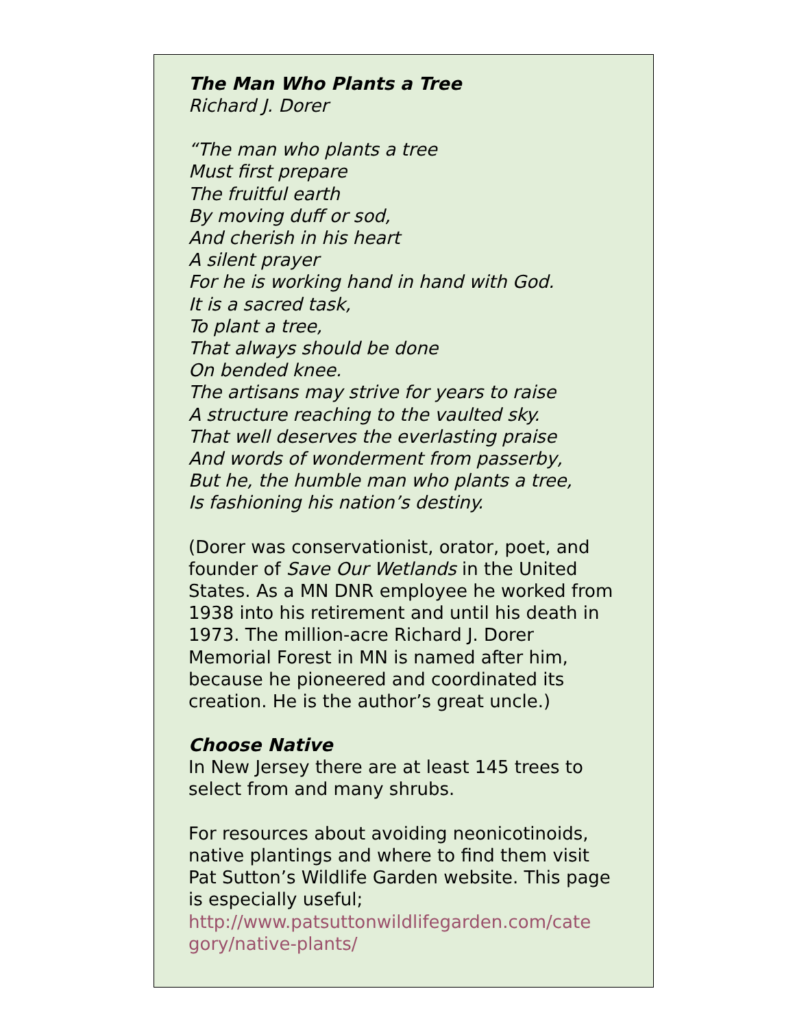The Man Who Plants a Tree
Richard J. Dorer
“The man who plants a tree
Must first prepare
The fruitful earth
By moving duff or sod,
And cherish in his heart
A silent prayer
For he is working hand in hand with God.
It is a sacred task,
To plant a tree,
That always should be done
On bended knee.
The artisans may strive for years to raise
A structure reaching to the vaulted sky.
That well deserves the everlasting praise
And words of wonderment from passerby,
But he, the humble man who plants a tree,
Is fashioning his nation’s destiny.
(Dorer was conservationist, orator, poet, and founder of Save Our Wetlands in the United States. As a MN DNR employee he worked from 1938 into his retirement and until his death in 1973. The million-acre Richard J. Dorer Memorial Forest in MN is named after him, because he pioneered and coordinated its creation. He is the author’s great uncle.)
Choose Native
In New Jersey there are at least 145 trees to select from and many shrubs.
For resources about avoiding neonicotinoids, native plantings and where to find them visit Pat Sutton’s Wildlife Garden website. This page is especially useful; http://www.patsuttonwildlifegarden.com/cate gory/native-plants/